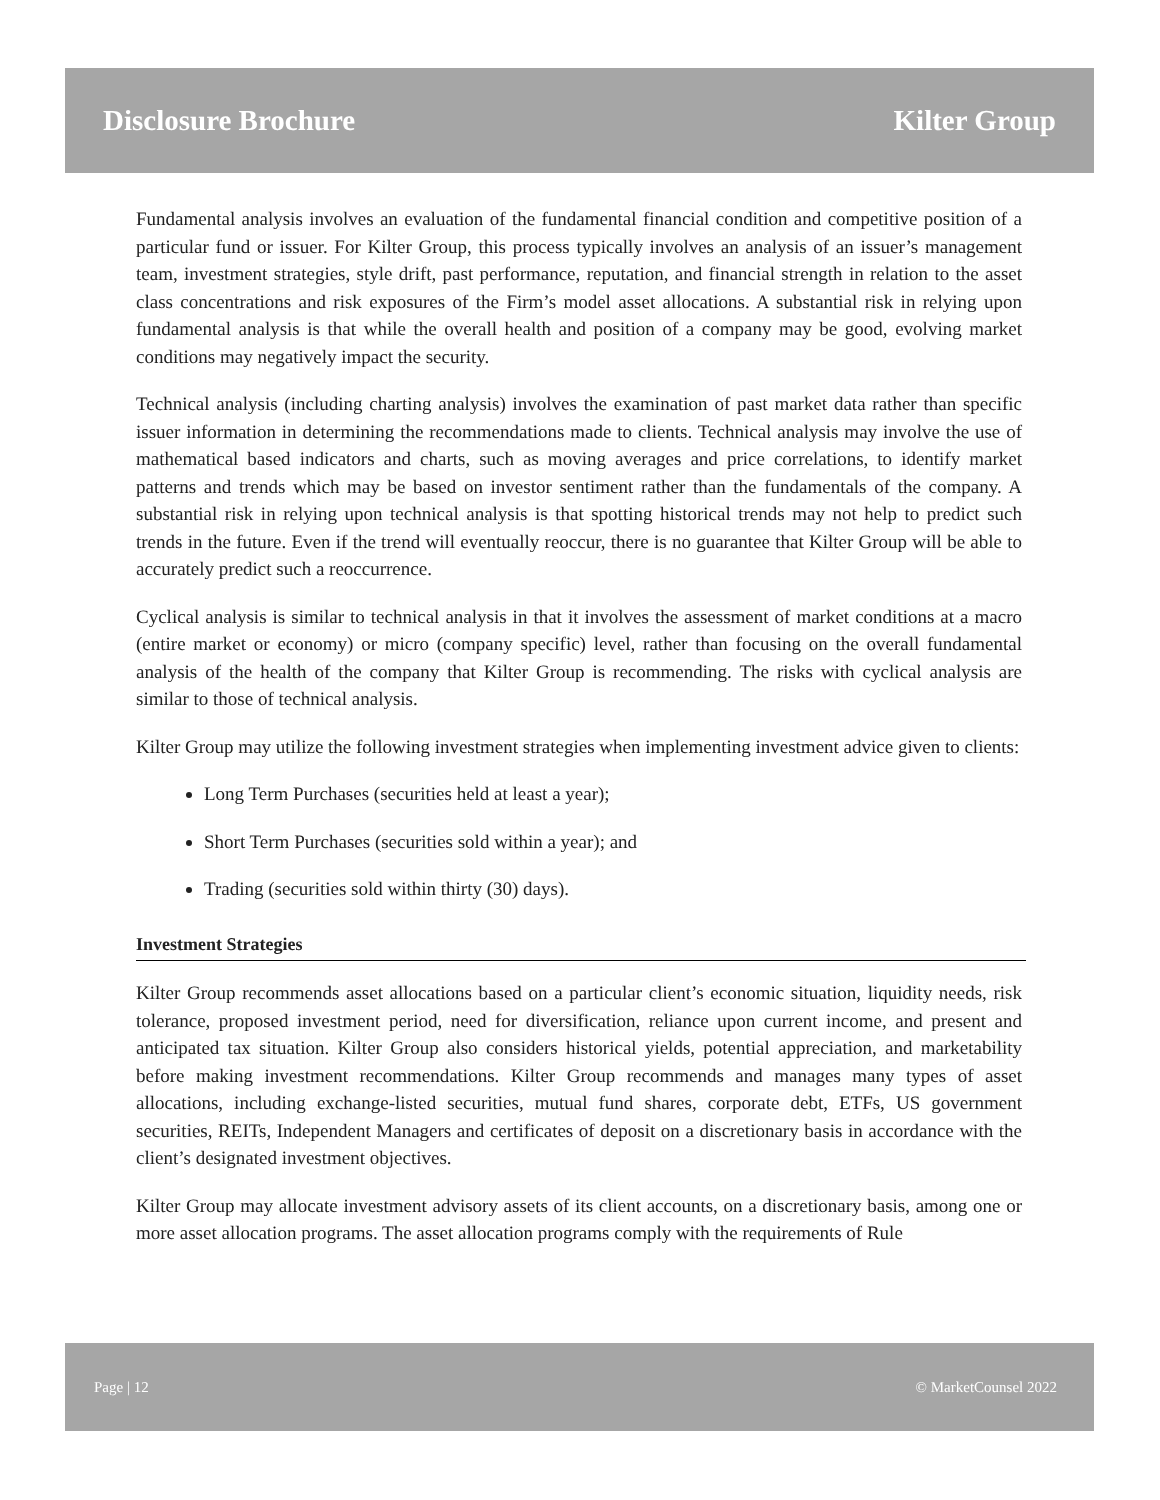Disclosure Brochure Kilter Group
Fundamental analysis involves an evaluation of the fundamental financial condition and competitive position of a particular fund or issuer. For Kilter Group, this process typically involves an analysis of an issuer’s management team, investment strategies, style drift, past performance, reputation, and financial strength in relation to the asset class concentrations and risk exposures of the Firm’s model asset allocations. A substantial risk in relying upon fundamental analysis is that while the overall health and position of a company may be good, evolving market conditions may negatively impact the security.
Technical analysis (including charting analysis) involves the examination of past market data rather than specific issuer information in determining the recommendations made to clients. Technical analysis may involve the use of mathematical based indicators and charts, such as moving averages and price correlations, to identify market patterns and trends which may be based on investor sentiment rather than the fundamentals of the company. A substantial risk in relying upon technical analysis is that spotting historical trends may not help to predict such trends in the future. Even if the trend will eventually reoccur, there is no guarantee that Kilter Group will be able to accurately predict such a reoccurrence.
Cyclical analysis is similar to technical analysis in that it involves the assessment of market conditions at a macro (entire market or economy) or micro (company specific) level, rather than focusing on the overall fundamental analysis of the health of the company that Kilter Group is recommending. The risks with cyclical analysis are similar to those of technical analysis.
Kilter Group may utilize the following investment strategies when implementing investment advice given to clients:
Long Term Purchases (securities held at least a year);
Short Term Purchases (securities sold within a year); and
Trading (securities sold within thirty (30) days).
Investment Strategies
Kilter Group recommends asset allocations based on a particular client’s economic situation, liquidity needs, risk tolerance, proposed investment period, need for diversification, reliance upon current income, and present and anticipated tax situation. Kilter Group also considers historical yields, potential appreciation, and marketability before making investment recommendations. Kilter Group recommends and manages many types of asset allocations, including exchange-listed securities, mutual fund shares, corporate debt, ETFs, US government securities, REITs, Independent Managers and certificates of deposit on a discretionary basis in accordance with the client’s designated investment objectives.
Kilter Group may allocate investment advisory assets of its client accounts, on a discretionary basis, among one or more asset allocation programs. The asset allocation programs comply with the requirements of Rule
Page | 12 © MarketCounsel 2022